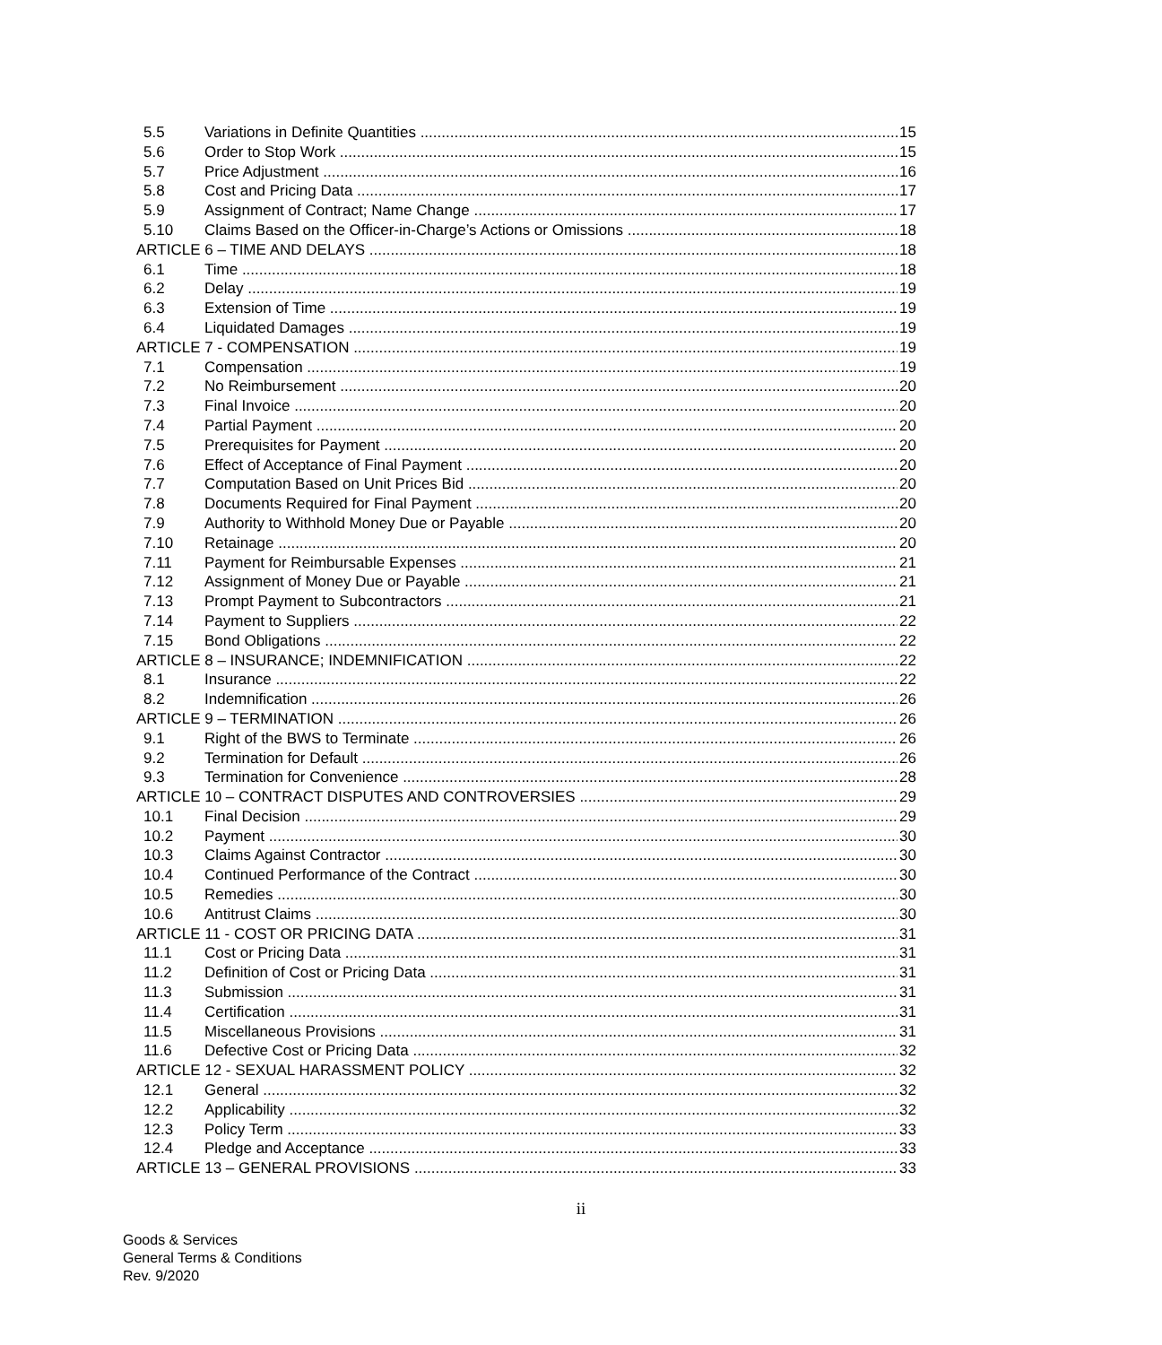5.5 Variations in Definite Quantities 15
5.6 Order to Stop Work 15
5.7 Price Adjustment 16
5.8 Cost and Pricing Data 17
5.9 Assignment of Contract; Name Change 17
5.10 Claims Based on the Officer-in-Charge’s Actions or Omissions 18
ARTICLE 6 – TIME AND DELAYS 18
6.1 Time 18
6.2 Delay 19
6.3 Extension of Time 19
6.4 Liquidated Damages 19
ARTICLE 7 - COMPENSATION 19
7.1 Compensation 19
7.2 No Reimbursement 20
7.3 Final Invoice 20
7.4 Partial Payment 20
7.5 Prerequisites for Payment 20
7.6 Effect of Acceptance of Final Payment 20
7.7 Computation Based on Unit Prices Bid 20
7.8 Documents Required for Final Payment 20
7.9 Authority to Withhold Money Due or Payable 20
7.10 Retainage 20
7.11 Payment for Reimbursable Expenses 21
7.12 Assignment of Money Due or Payable 21
7.13 Prompt Payment to Subcontractors 21
7.14 Payment to Suppliers 22
7.15 Bond Obligations 22
ARTICLE 8 – INSURANCE; INDEMNIFICATION 22
8.1 Insurance 22
8.2 Indemnification 26
ARTICLE 9 – TERMINATION 26
9.1 Right of the BWS to Terminate 26
9.2 Termination for Default 26
9.3 Termination for Convenience 28
ARTICLE 10 – CONTRACT DISPUTES AND CONTROVERSIES 29
10.1 Final Decision 29
10.2 Payment 30
10.3 Claims Against Contractor 30
10.4 Continued Performance of the Contract 30
10.5 Remedies 30
10.6 Antitrust Claims 30
ARTICLE 11 - COST OR PRICING DATA 31
11.1 Cost or Pricing Data 31
11.2 Definition of Cost or Pricing Data 31
11.3 Submission 31
11.4 Certification 31
11.5 Miscellaneous Provisions 31
11.6 Defective Cost or Pricing Data 32
ARTICLE 12 - SEXUAL HARASSMENT POLICY 32
12.1 General 32
12.2 Applicability 32
12.3 Policy Term 33
12.4 Pledge and Acceptance 33
ARTICLE 13 – GENERAL PROVISIONS 33
ii
Goods & Services
General Terms & Conditions
Rev. 9/2020